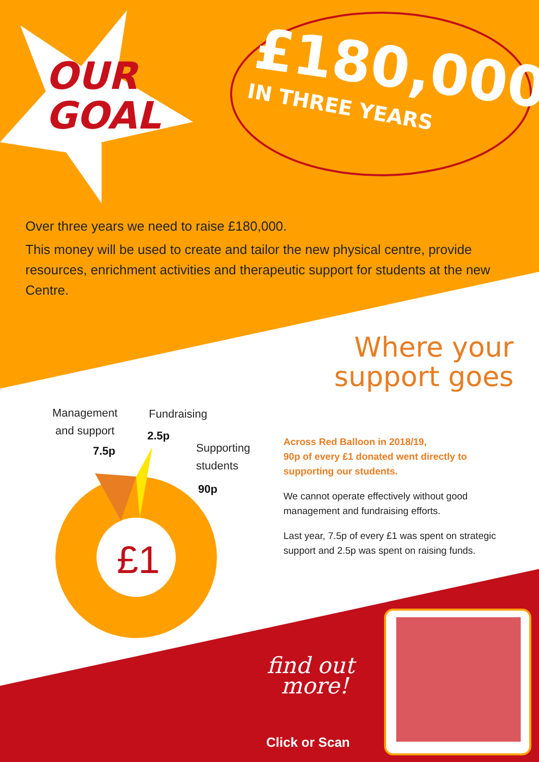OUR
GOAL
£180,000
IN THREE YEARS
Over three years we need to raise £180,000.
This money will be used to create and tailor the new physical centre, provide resources, enrichment activities and therapeutic support for students at the new Centre.
Where your
support goes
Management
and support
7.5p
Fundraising
2.5p
Supporting
students
90p
£1
Across Red Balloon in 2018/19,
90p of every £1 donated went directly to supporting our students.
We cannot operate effectively without good management and fundraising efforts.
Last year, 7.5p of every £1 was spent on strategic support and 2.5p was spent on raising funds.
find out
more!
Click or Scan